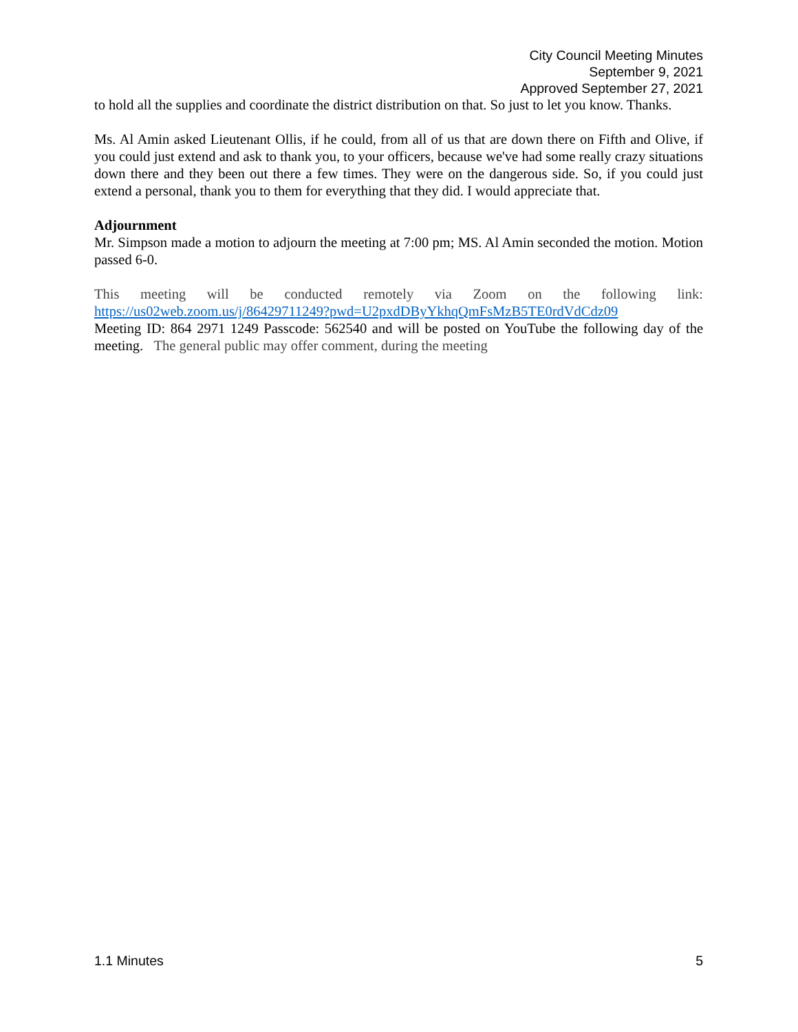City Council Meeting Minutes
September 9, 2021
Approved September 27, 2021
to hold all the supplies and coordinate the district distribution on that. So just to let you know. Thanks.
Ms. Al Amin asked Lieutenant Ollis, if he could, from all of us that are down there on Fifth and Olive, if you could just extend and ask to thank you, to your officers, because we've had some really crazy situations down there and they been out there a few times. They were on the dangerous side. So, if you could just extend a personal, thank you to them for everything that they did. I would appreciate that.
Adjournment
Mr. Simpson made a motion to adjourn the meeting at 7:00 pm; MS. Al Amin seconded the motion. Motion passed 6-0.
This meeting will be conducted remotely via Zoom on the following link:
https://us02web.zoom.us/j/86429711249?pwd=U2pxdDByYkhqQmFsMzB5TE0rdVdCdz09
Meeting ID: 864 2971 1249 Passcode: 562540 and will be posted on YouTube the following day of the meeting. The general public may offer comment, during the meeting
1.1 Minutes 5